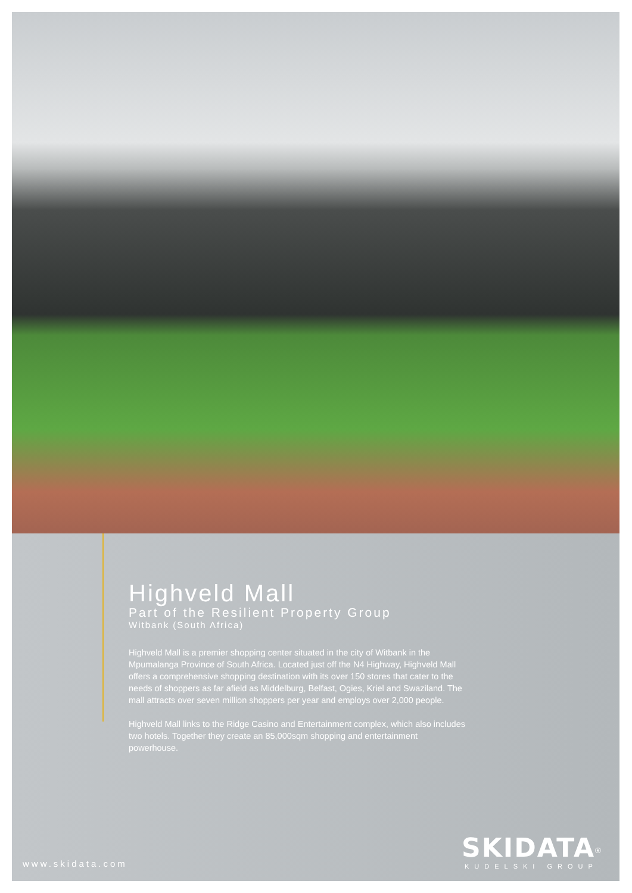Highveld Mall
Part of the Resilient Property Group
Witbank (South Africa)
Highveld Mall is a premier shopping center situated in the city of Witbank in the Mpumalanga Province of South Africa. Located just off the N4 Highway, Highveld Mall offers a comprehensive shopping destination with its over 150 stores that cater to the needs of shoppers as far afield as Middelburg, Belfast, Ogies, Kriel and Swaziland. The mall attracts over seven million shoppers per year and employs over 2,000 people.
Highveld Mall links to the Ridge Casino and Entertainment complex, which also includes two hotels. Together they create an 85,000sqm shopping and entertainment powerhouse.
www.skidata.com
SKIDATA<sup>®</sup>
KUDELSKI GROUP